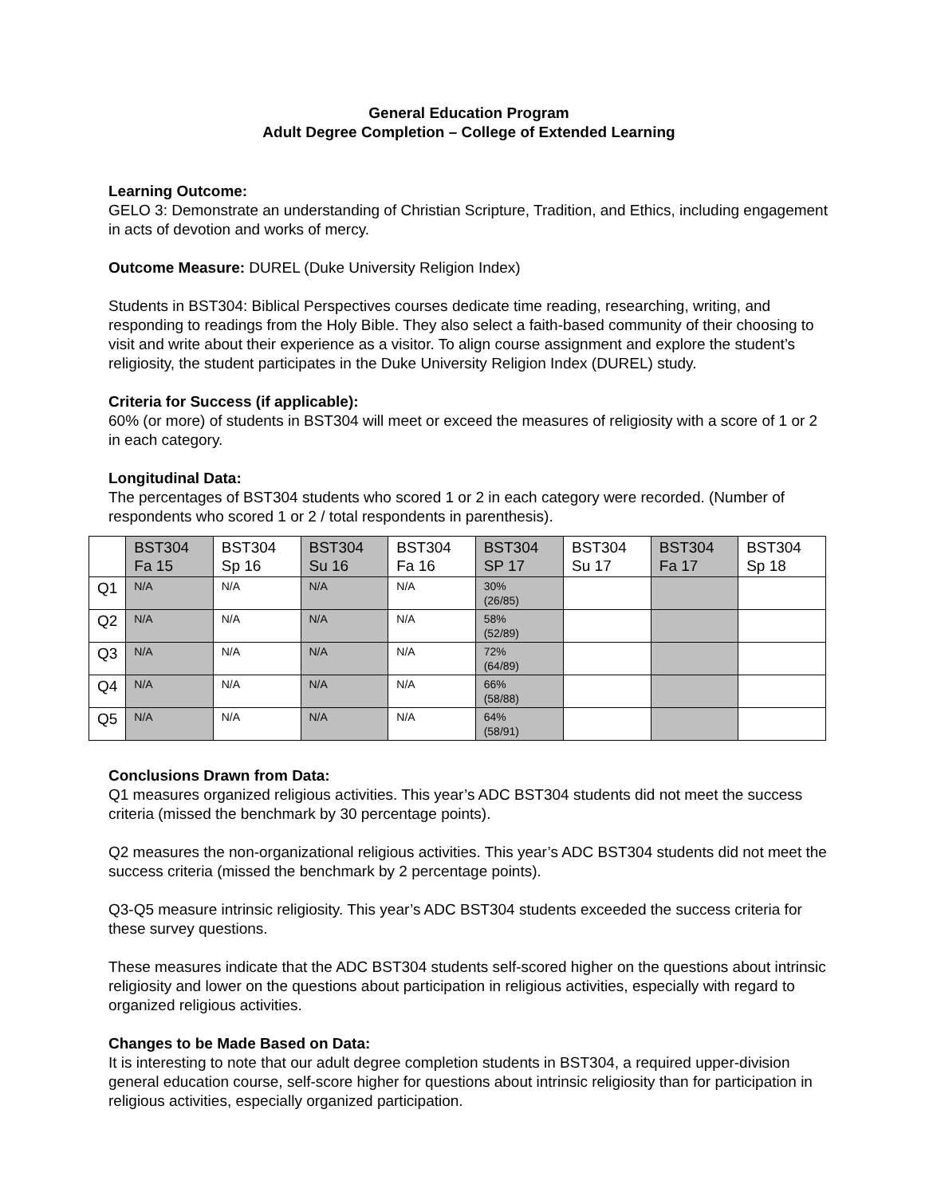General Education Program
Adult Degree Completion – College of Extended Learning
Learning Outcome:
GELO 3: Demonstrate an understanding of Christian Scripture, Tradition, and Ethics, including engagement in acts of devotion and works of mercy.
Outcome Measure: DUREL (Duke University Religion Index)
Students in BST304: Biblical Perspectives courses dedicate time reading, researching, writing, and responding to readings from the Holy Bible. They also select a faith-based community of their choosing to visit and write about their experience as a visitor. To align course assignment and explore the student’s religiosity, the student participates in the Duke University Religion Index (DUREL) study.
Criteria for Success (if applicable):
60% (or more) of students in BST304 will meet or exceed the measures of religiosity with a score of 1 or 2 in each category.
Longitudinal Data:
The percentages of BST304 students who scored 1 or 2 in each category were recorded. (Number of respondents who scored 1 or 2 / total respondents in parenthesis).
| | BST304 Fa 15 | BST304 Sp 16 | BST304 Su 16 | BST304 Fa 16 | BST304 SP 17 | BST304 Su 17 | BST304 Fa 17 | BST304 Sp 18 |
| --- | --- | --- | --- | --- | --- | --- | --- | --- |
| Q1 | N/A | N/A | N/A | N/A | 30% (26/85) | | | |
| Q2 | N/A | N/A | N/A | N/A | 58% (52/89) | | | |
| Q3 | N/A | N/A | N/A | N/A | 72% (64/89) | | | |
| Q4 | N/A | N/A | N/A | N/A | 66% (58/88) | | | |
| Q5 | N/A | N/A | N/A | N/A | 64% (58/91) | | | |
Conclusions Drawn from Data:
Q1 measures organized religious activities. This year’s ADC BST304 students did not meet the success criteria (missed the benchmark by 30 percentage points).
Q2 measures the non-organizational religious activities. This year’s ADC BST304 students did not meet the success criteria (missed the benchmark by 2 percentage points).
Q3-Q5 measure intrinsic religiosity. This year’s ADC BST304 students exceeded the success criteria for these survey questions.
These measures indicate that the ADC BST304 students self-scored higher on the questions about intrinsic religiosity and lower on the questions about participation in religious activities, especially with regard to organized religious activities.
Changes to be Made Based on Data:
It is interesting to note that our adult degree completion students in BST304, a required upper-division general education course, self-score higher for questions about intrinsic religiosity than for participation in religious activities, especially organized participation.